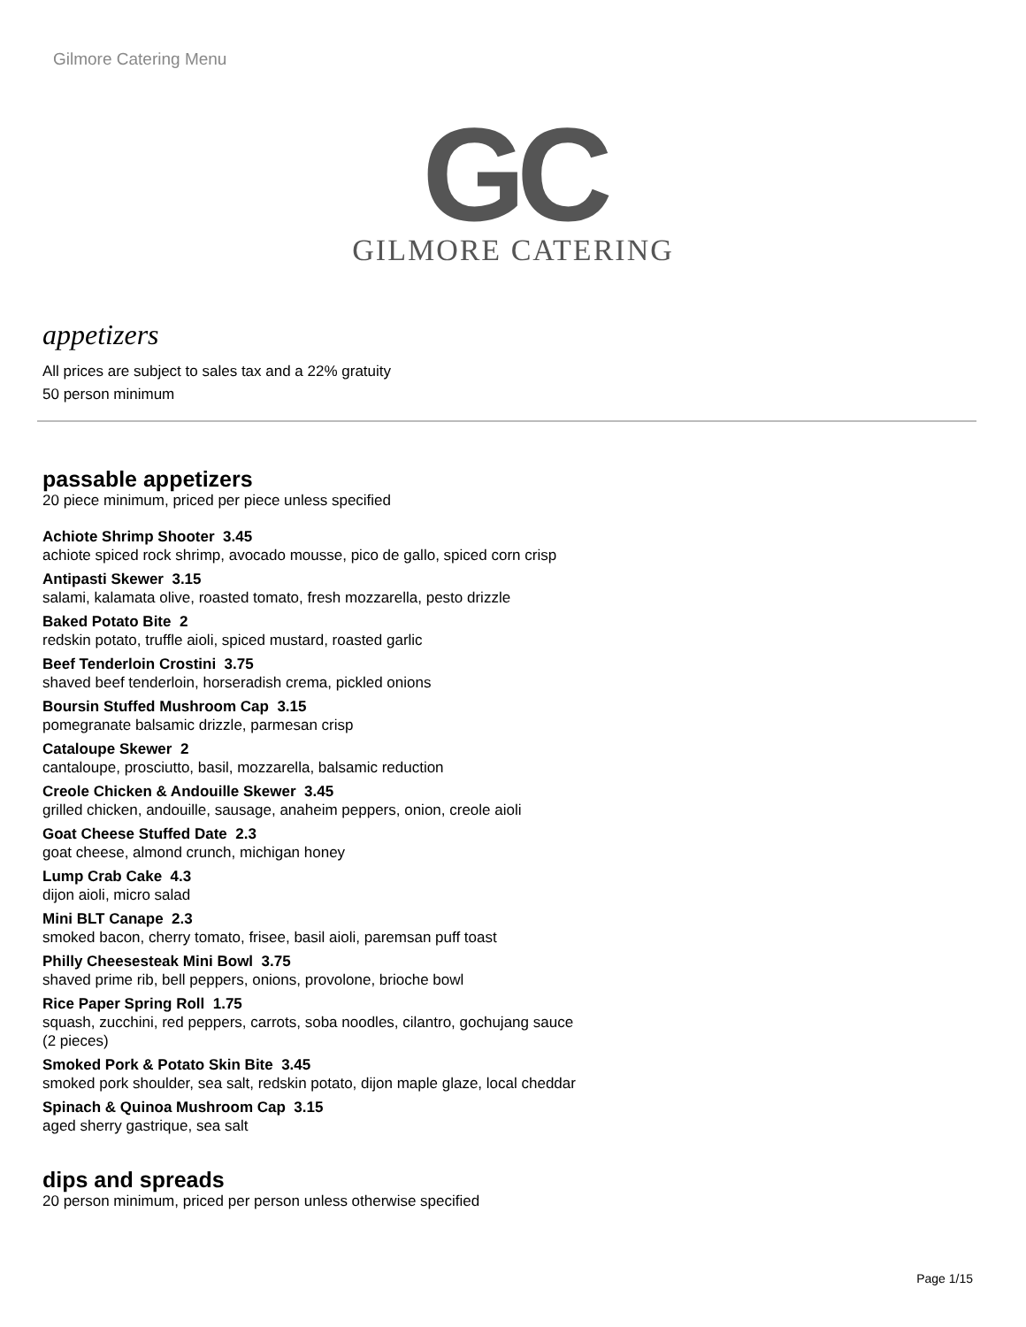Gilmore Catering Menu
GC
GILMORE CATERING
appetizers
All prices are subject to sales tax and a 22% gratuity
50 person minimum
passable appetizers
20 piece minimum, priced per piece unless specified
Achiote Shrimp Shooter 3.45
achiote spiced rock shrimp, avocado mousse, pico de gallo, spiced corn crisp
Antipasti Skewer 3.15
salami, kalamata olive, roasted tomato, fresh mozzarella, pesto drizzle
Baked Potato Bite 2
redskin potato, truffle aioli, spiced mustard, roasted garlic
Beef Tenderloin Crostini 3.75
shaved beef tenderloin, horseradish crema, pickled onions
Boursin Stuffed Mushroom Cap 3.15
pomegranate balsamic drizzle, parmesan crisp
Cataloupe Skewer 2
cantaloupe, prosciutto, basil, mozzarella, balsamic reduction
Creole Chicken & Andouille Skewer 3.45
grilled chicken, andouille, sausage, anaheim peppers, onion, creole aioli
Goat Cheese Stuffed Date 2.3
goat cheese, almond crunch, michigan honey
Lump Crab Cake 4.3
dijon aioli, micro salad
Mini BLT Canape 2.3
smoked bacon, cherry tomato, frisee, basil aioli, paremsan puff toast
Philly Cheesesteak Mini Bowl 3.75
shaved prime rib, bell peppers, onions, provolone, brioche bowl
Rice Paper Spring Roll 1.75
squash, zucchini, red peppers, carrots, soba noodles, cilantro, gochujang sauce
(2 pieces)
Smoked Pork & Potato Skin Bite 3.45
smoked pork shoulder, sea salt, redskin potato, dijon maple glaze, local cheddar
Spinach & Quinoa Mushroom Cap 3.15
aged sherry gastrique, sea salt
dips and spreads
20 person minimum, priced per person unless otherwise specified
Page 1/15